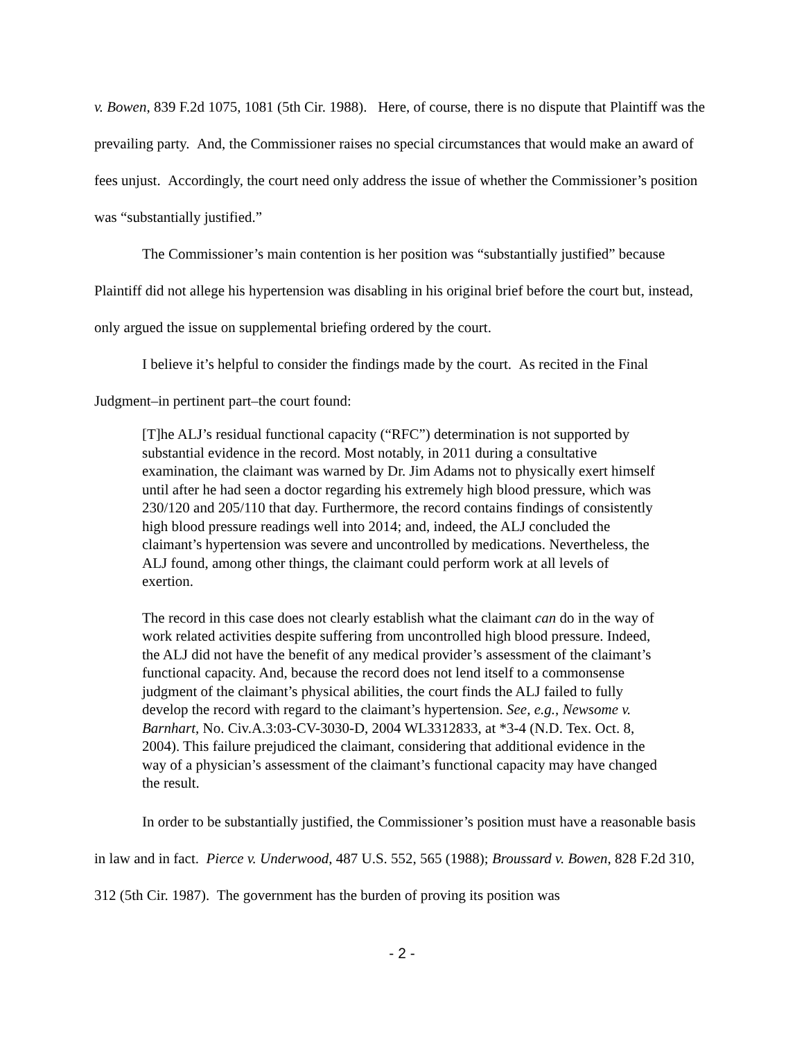v. Bowen, 839 F.2d 1075, 1081 (5th Cir. 1988). Here, of course, there is no dispute that Plaintiff was the prevailing party. And, the Commissioner raises no special circumstances that would make an award of fees unjust. Accordingly, the court need only address the issue of whether the Commissioner’s position was “substantially justified.”
The Commissioner’s main contention is her position was “substantially justified” because Plaintiff did not allege his hypertension was disabling in his original brief before the court but, instead, only argued the issue on supplemental briefing ordered by the court.
I believe it’s helpful to consider the findings made by the court. As recited in the Final Judgment–in pertinent part–the court found:
[T]he ALJ’s residual functional capacity (“RFC”) determination is not supported by substantial evidence in the record. Most notably, in 2011 during a consultative examination, the claimant was warned by Dr. Jim Adams not to physically exert himself until after he had seen a doctor regarding his extremely high blood pressure, which was 230/120 and 205/110 that day. Furthermore, the record contains findings of consistently high blood pressure readings well into 2014; and, indeed, the ALJ concluded the claimant’s hypertension was severe and uncontrolled by medications. Nevertheless, the ALJ found, among other things, the claimant could perform work at all levels of exertion.
The record in this case does not clearly establish what the claimant can do in the way of work related activities despite suffering from uncontrolled high blood pressure. Indeed, the ALJ did not have the benefit of any medical provider’s assessment of the claimant’s functional capacity. And, because the record does not lend itself to a commonsense judgment of the claimant’s physical abilities, the court finds the ALJ failed to fully develop the record with regard to the claimant’s hypertension. See, e.g., Newsome v. Barnhart, No. Civ.A.3:03-CV-3030-D, 2004 WL3312833, at *3-4 (N.D. Tex. Oct. 8, 2004). This failure prejudiced the claimant, considering that additional evidence in the way of a physician’s assessment of the claimant’s functional capacity may have changed the result.
In order to be substantially justified, the Commissioner’s position must have a reasonable basis in law and in fact. Pierce v. Underwood, 487 U.S. 552, 565 (1988); Broussard v. Bowen, 828 F.2d 310, 312 (5th Cir. 1987). The government has the burden of proving its position was
- 2 -